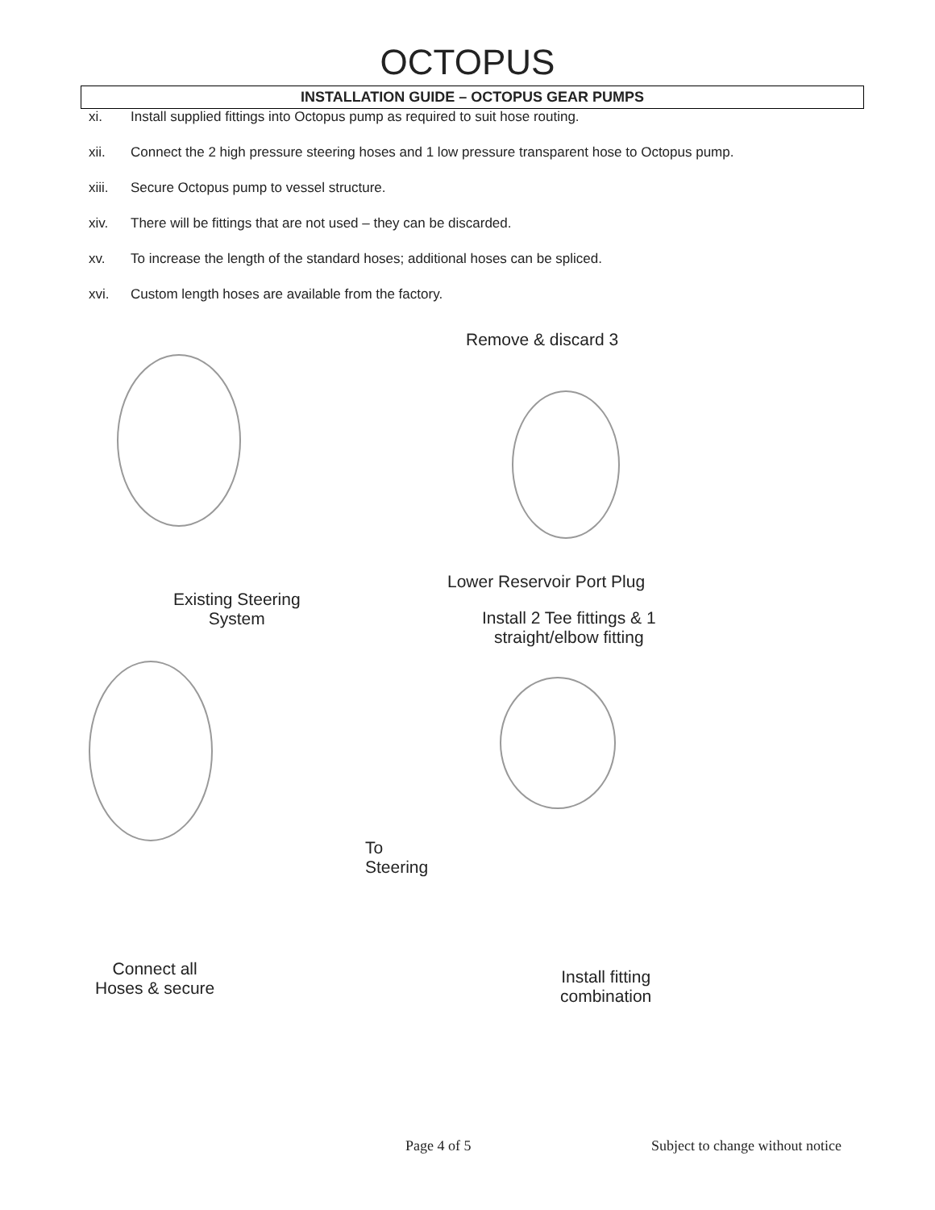OCTOPUS
INSTALLATION GUIDE – OCTOPUS GEAR PUMPS
xi. Install supplied fittings into Octopus pump as required to suit hose routing.
xii. Connect the 2 high pressure steering hoses and 1 low pressure transparent hose to Octopus pump.
xiii. Secure Octopus pump to vessel structure.
xiv. There will be fittings that are not used – they can be discarded.
xv. To increase the length of the standard hoses; additional hoses can be spliced.
xvi. Custom length hoses are available from the factory.
Remove & discard 3
Lower Reservoir Port Plug
Existing Steering
System
Install 2 Tee fittings & 1
straight/elbow fitting
To
Steering
Connect all
Hoses & secure
Install fitting
combination
Page 4 of 5
Subject to change without notice